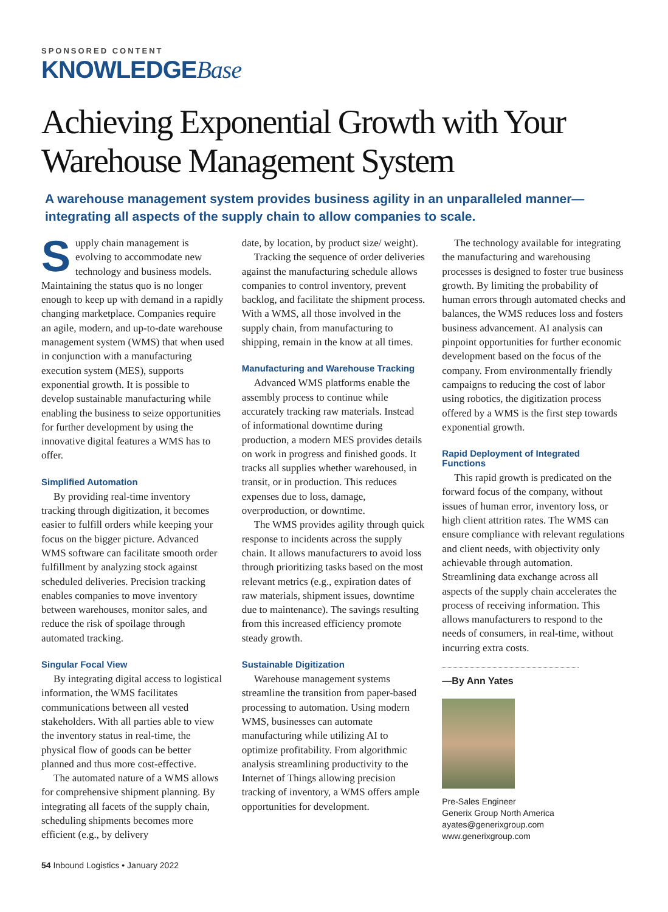SPONSORED CONTENT
KNOWLEDGEBase
Achieving Exponential Growth with Your Warehouse Management System
A warehouse management system provides business agility in an unparalleled manner—integrating all aspects of the supply chain to allow companies to scale.
Supply chain management is evolving to accommodate new technology and business models. Maintaining the status quo is no longer enough to keep up with demand in a rapidly changing marketplace. Companies require an agile, modern, and up-to-date warehouse management system (WMS) that when used in conjunction with a manufacturing execution system (MES), supports exponential growth. It is possible to develop sustainable manufacturing while enabling the business to seize opportunities for further development by using the innovative digital features a WMS has to offer.
Simplified Automation
By providing real-time inventory tracking through digitization, it becomes easier to fulfill orders while keeping your focus on the bigger picture. Advanced WMS software can facilitate smooth order fulfillment by analyzing stock against scheduled deliveries. Precision tracking enables companies to move inventory between warehouses, monitor sales, and reduce the risk of spoilage through automated tracking.
Singular Focal View
By integrating digital access to logistical information, the WMS facilitates communications between all vested stakeholders. With all parties able to view the inventory status in real-time, the physical flow of goods can be better planned and thus more cost-effective.
The automated nature of a WMS allows for comprehensive shipment planning. By integrating all facets of the supply chain, scheduling shipments becomes more efficient (e.g., by delivery
date, by location, by product size/ weight).
Tracking the sequence of order deliveries against the manufacturing schedule allows companies to control inventory, prevent backlog, and facilitate the shipment process. With a WMS, all those involved in the supply chain, from manufacturing to shipping, remain in the know at all times.
Manufacturing and Warehouse Tracking
Advanced WMS platforms enable the assembly process to continue while accurately tracking raw materials. Instead of informational downtime during production, a modern MES provides details on work in progress and finished goods. It tracks all supplies whether warehoused, in transit, or in production. This reduces expenses due to loss, damage, overproduction, or downtime.
The WMS provides agility through quick response to incidents across the supply chain. It allows manufacturers to avoid loss through prioritizing tasks based on the most relevant metrics (e.g., expiration dates of raw materials, shipment issues, downtime due to maintenance). The savings resulting from this increased efficiency promote steady growth.
Sustainable Digitization
Warehouse management systems streamline the transition from paper-based processing to automation. Using modern WMS, businesses can automate manufacturing while utilizing AI to optimize profitability. From algorithmic analysis streamlining productivity to the Internet of Things allowing precision tracking of inventory, a WMS offers ample opportunities for development.
The technology available for integrating the manufacturing and warehousing processes is designed to foster true business growth. By limiting the probability of human errors through automated checks and balances, the WMS reduces loss and fosters business advancement. AI analysis can pinpoint opportunities for further economic development based on the focus of the company. From environmentally friendly campaigns to reducing the cost of labor using robotics, the digitization process offered by a WMS is the first step towards exponential growth.
Rapid Deployment of Integrated Functions
This rapid growth is predicated on the forward focus of the company, without issues of human error, inventory loss, or high client attrition rates. The WMS can ensure compliance with relevant regulations and client needs, with objectivity only achievable through automation. Streamlining data exchange across all aspects of the supply chain accelerates the process of receiving information. This allows manufacturers to respond to the needs of consumers, in real-time, without incurring extra costs.
—By Ann Yates
Pre-Sales Engineer
Generix Group North America
ayates@generixgroup.com
www.generixgroup.com
54 Inbound Logistics • January 2022